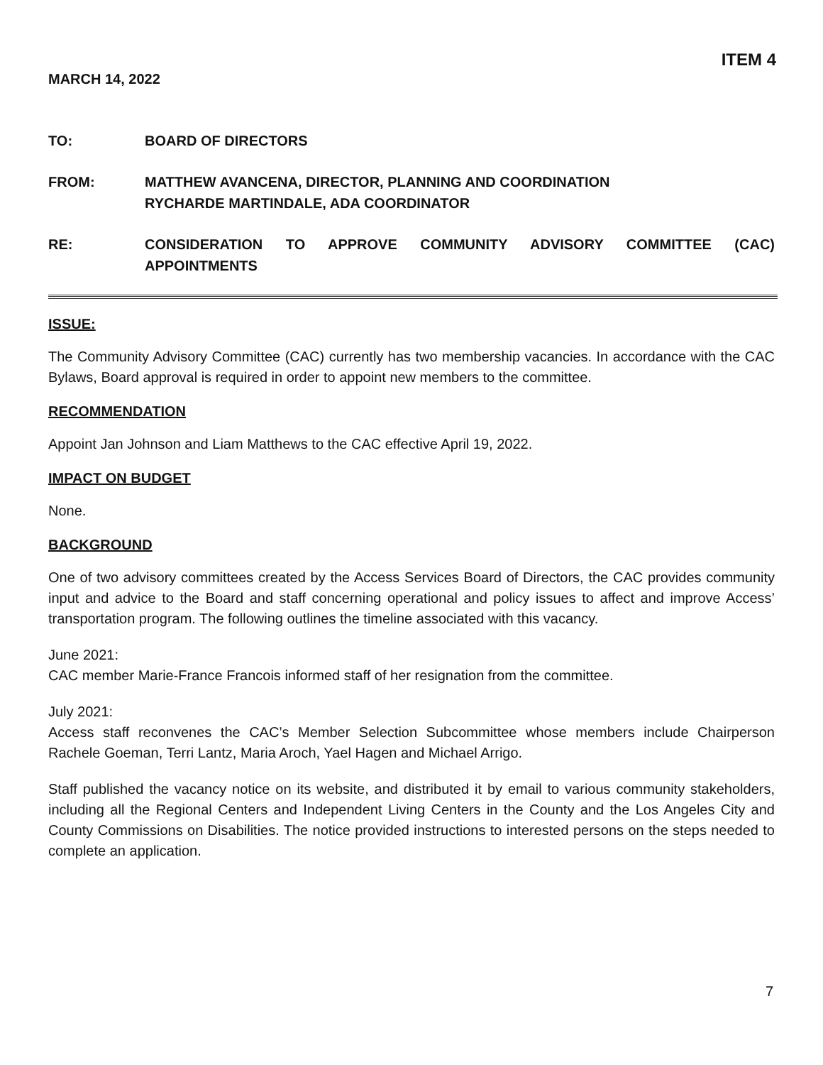ITEM 4
MARCH 14, 2022
TO: BOARD OF DIRECTORS
FROM: MATTHEW AVANCENA, DIRECTOR, PLANNING AND COORDINATION
RYCHARDE MARTINDALE, ADA COORDINATOR
RE: CONSIDERATION TO APPROVE COMMUNITY ADVISORY COMMITTEE (CAC) APPOINTMENTS
ISSUE:
The Community Advisory Committee (CAC) currently has two membership vacancies. In accordance with the CAC Bylaws, Board approval is required in order to appoint new members to the committee.
RECOMMENDATION
Appoint Jan Johnson and Liam Matthews to the CAC effective April 19, 2022.
IMPACT ON BUDGET
None.
BACKGROUND
One of two advisory committees created by the Access Services Board of Directors, the CAC provides community input and advice to the Board and staff concerning operational and policy issues to affect and improve Access’ transportation program. The following outlines the timeline associated with this vacancy.
June 2021:
CAC member Marie-France Francois informed staff of her resignation from the committee.
July 2021:
Access staff reconvenes the CAC’s Member Selection Subcommittee whose members include Chairperson Rachele Goeman, Terri Lantz, Maria Aroch, Yael Hagen and Michael Arrigo.
Staff published the vacancy notice on its website, and distributed it by email to various community stakeholders, including all the Regional Centers and Independent Living Centers in the County and the Los Angeles City and County Commissions on Disabilities. The notice provided instructions to interested persons on the steps needed to complete an application.
7